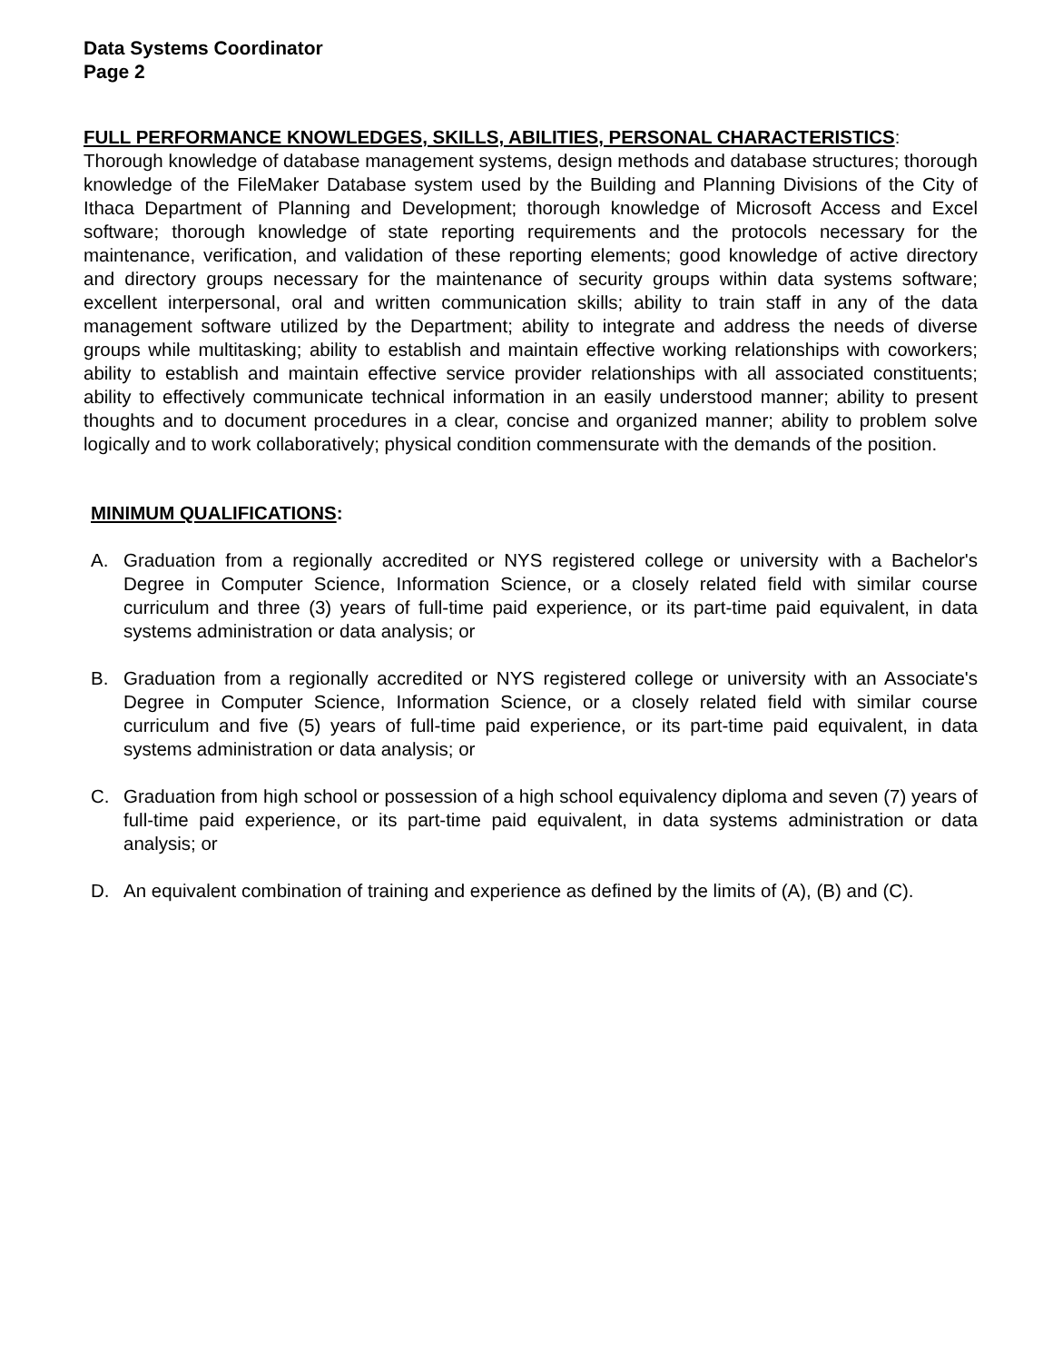Data Systems Coordinator
Page 2
FULL PERFORMANCE KNOWLEDGES, SKILLS, ABILITIES, PERSONAL CHARACTERISTICS:
Thorough knowledge of database management systems, design methods and database structures; thorough knowledge of the FileMaker Database system used by the Building and Planning Divisions of the City of Ithaca Department of Planning and Development; thorough knowledge of Microsoft Access and Excel software; thorough knowledge of state reporting requirements and the protocols necessary for the maintenance, verification, and validation of these reporting elements; good knowledge of active directory and directory groups necessary for the maintenance of security groups within data systems software; excellent interpersonal, oral and written communication skills; ability to train staff in any of the data management software utilized by the Department; ability to integrate and address the needs of diverse groups while multitasking; ability to establish and maintain effective working relationships with coworkers; ability to establish and maintain effective service provider relationships with all associated constituents; ability to effectively communicate technical information in an easily understood manner; ability to present thoughts and to document procedures in a clear, concise and organized manner; ability to problem solve logically and to work collaboratively; physical condition commensurate with the demands of the position.
MINIMUM QUALIFICATIONS:
A. Graduation from a regionally accredited or NYS registered college or university with a Bachelor's Degree in Computer Science, Information Science, or a closely related field with similar course curriculum and three (3) years of full-time paid experience, or its part-time paid equivalent, in data systems administration or data analysis; or
B. Graduation from a regionally accredited or NYS registered college or university with an Associate's Degree in Computer Science, Information Science, or a closely related field with similar course curriculum and five (5) years of full-time paid experience, or its part-time paid equivalent, in data systems administration or data analysis; or
C. Graduation from high school or possession of a high school equivalency diploma and seven (7) years of full-time paid experience, or its part-time paid equivalent, in data systems administration or data analysis; or
D. An equivalent combination of training and experience as defined by the limits of (A), (B) and (C).